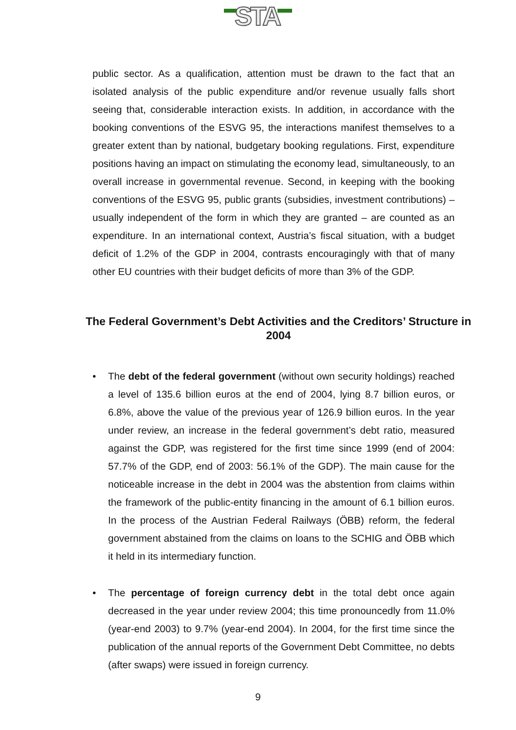STA
public sector. As a qualification, attention must be drawn to the fact that an isolated analysis of the public expenditure and/or revenue usually falls short seeing that, considerable interaction exists. In addition, in accordance with the booking conventions of the ESVG 95, the interactions manifest themselves to a greater extent than by national, budgetary booking regulations. First, expenditure positions having an impact on stimulating the economy lead, simultaneously, to an overall increase in governmental revenue. Second, in keeping with the booking conventions of the ESVG 95, public grants (subsidies, investment contributions) – usually independent of the form in which they are granted – are counted as an expenditure. In an international context, Austria’s fiscal situation, with a budget deficit of 1.2% of the GDP in 2004, contrasts encouragingly with that of many other EU countries with their budget deficits of more than 3% of the GDP.
The Federal Government’s Debt Activities and the Creditors’ Structure in 2004
• The debt of the federal government (without own security holdings) reached a level of 135.6 billion euros at the end of 2004, lying 8.7 billion euros, or 6.8%, above the value of the previous year of 126.9 billion euros. In the year under review, an increase in the federal government’s debt ratio, measured against the GDP, was registered for the first time since 1999 (end of 2004: 57.7% of the GDP, end of 2003: 56.1% of the GDP). The main cause for the noticeable increase in the debt in 2004 was the abstention from claims within the framework of the public-entity financing in the amount of 6.1 billion euros. In the process of the Austrian Federal Railways (ÖBB) reform, the federal government abstained from the claims on loans to the SCHIG and ÖBB which it held in its intermediary function.
• The percentage of foreign currency debt in the total debt once again decreased in the year under review 2004; this time pronouncedly from 11.0% (year-end 2003) to 9.7% (year-end 2004). In 2004, for the first time since the publication of the annual reports of the Government Debt Committee, no debts (after swaps) were issued in foreign currency.
9